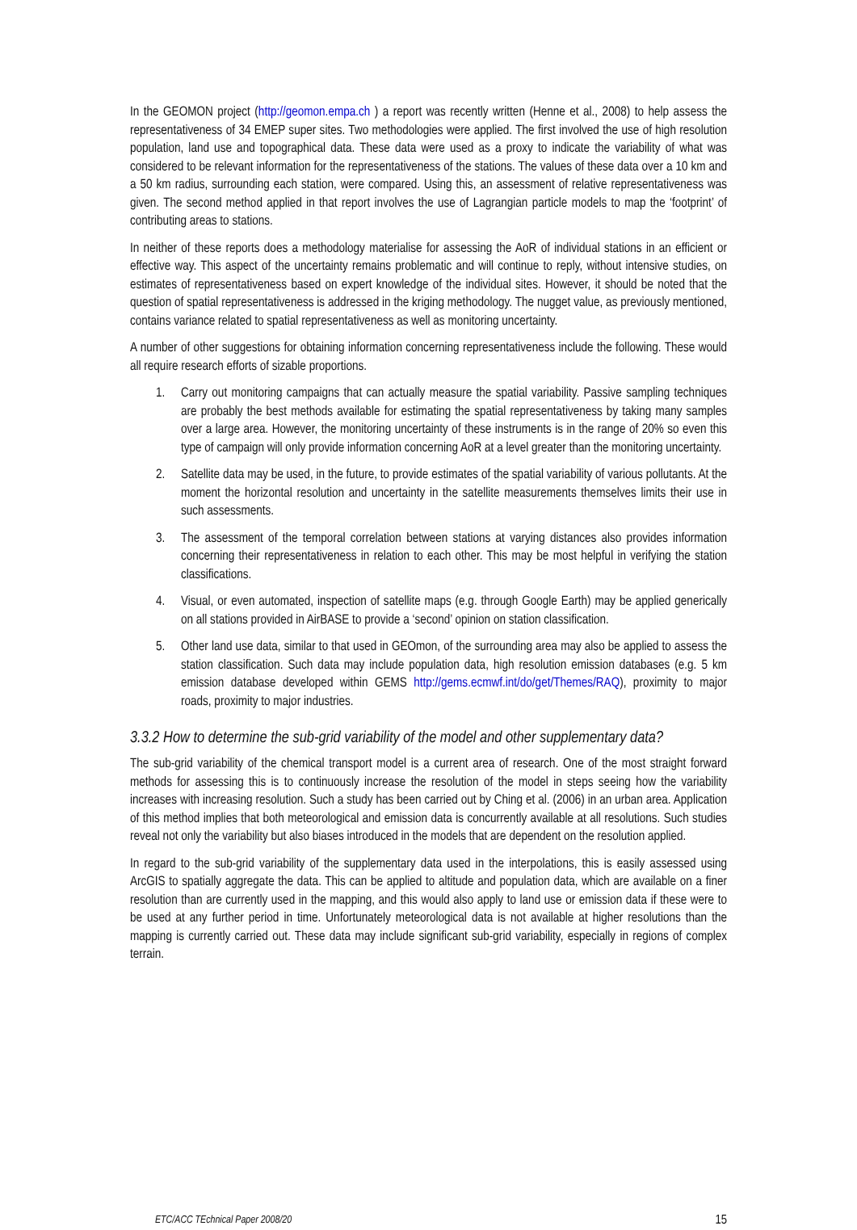In the GEOMON project (http://geomon.empa.ch ) a report was recently written (Henne et al., 2008) to help assess the representativeness of 34 EMEP super sites. Two methodologies were applied. The first involved the use of high resolution population, land use and topographical data. These data were used as a proxy to indicate the variability of what was considered to be relevant information for the representativeness of the stations. The values of these data over a 10 km and a 50 km radius, surrounding each station, were compared. Using this, an assessment of relative representativeness was given. The second method applied in that report involves the use of Lagrangian particle models to map the ‘footprint’ of contributing areas to stations.
In neither of these reports does a methodology materialise for assessing the AoR of individual stations in an efficient or effective way. This aspect of the uncertainty remains problematic and will continue to reply, without intensive studies, on estimates of representativeness based on expert knowledge of the individual sites. However, it should be noted that the question of spatial representativeness is addressed in the kriging methodology. The nugget value, as previously mentioned, contains variance related to spatial representativeness as well as monitoring uncertainty.
A number of other suggestions for obtaining information concerning representativeness include the following. These would all require research efforts of sizable proportions.
1. Carry out monitoring campaigns that can actually measure the spatial variability. Passive sampling techniques are probably the best methods available for estimating the spatial representativeness by taking many samples over a large area. However, the monitoring uncertainty of these instruments is in the range of 20% so even this type of campaign will only provide information concerning AoR at a level greater than the monitoring uncertainty.
2. Satellite data may be used, in the future, to provide estimates of the spatial variability of various pollutants. At the moment the horizontal resolution and uncertainty in the satellite measurements themselves limits their use in such assessments.
3. The assessment of the temporal correlation between stations at varying distances also provides information concerning their representativeness in relation to each other. This may be most helpful in verifying the station classifications.
4. Visual, or even automated, inspection of satellite maps (e.g. through Google Earth) may be applied generically on all stations provided in AirBASE to provide a ‘second’ opinion on station classification.
5. Other land use data, similar to that used in GEOmon, of the surrounding area may also be applied to assess the station classification. Such data may include population data, high resolution emission databases (e.g. 5 km emission database developed within GEMS http://gems.ecmwf.int/do/get/Themes/RAQ), proximity to major roads, proximity to major industries.
3.3.2 How to determine the sub-grid variability of the model and other supplementary data?
The sub-grid variability of the chemical transport model is a current area of research. One of the most straight forward methods for assessing this is to continuously increase the resolution of the model in steps seeing how the variability increases with increasing resolution. Such a study has been carried out by Ching et al. (2006) in an urban area. Application of this method implies that both meteorological and emission data is concurrently available at all resolutions. Such studies reveal not only the variability but also biases introduced in the models that are dependent on the resolution applied.
In regard to the sub-grid variability of the supplementary data used in the interpolations, this is easily assessed using ArcGIS to spatially aggregate the data. This can be applied to altitude and population data, which are available on a finer resolution than are currently used in the mapping, and this would also apply to land use or emission data if these were to be used at any further period in time. Unfortunately meteorological data is not available at higher resolutions than the mapping is currently carried out. These data may include significant sub-grid variability, especially in regions of complex terrain.
ETC/ACC TEchnical Paper 2008/20 15